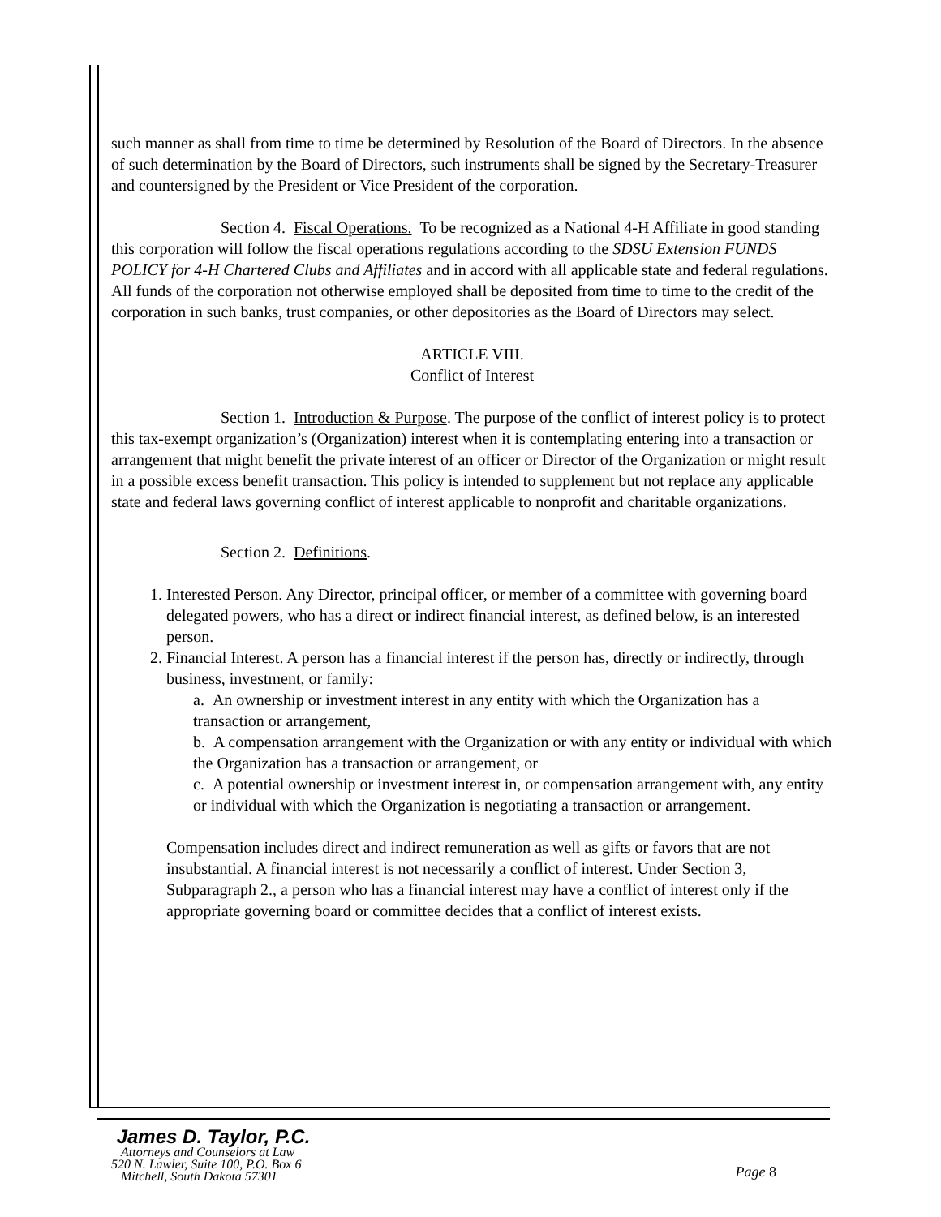such manner as shall from time to time be determined by Resolution of the Board of Directors. In the absence of such determination by the Board of Directors, such instruments shall be signed by the Secretary-Treasurer and countersigned by the President or Vice President of the corporation.
Section 4. Fiscal Operations. To be recognized as a National 4-H Affiliate in good standing this corporation will follow the fiscal operations regulations according to the SDSU Extension FUNDS POLICY for 4-H Chartered Clubs and Affiliates and in accord with all applicable state and federal regulations. All funds of the corporation not otherwise employed shall be deposited from time to time to the credit of the corporation in such banks, trust companies, or other depositories as the Board of Directors may select.
ARTICLE VIII.
Conflict of Interest
Section 1. Introduction & Purpose. The purpose of the conflict of interest policy is to protect this tax-exempt organization’s (Organization) interest when it is contemplating entering into a transaction or arrangement that might benefit the private interest of an officer or Director of the Organization or might result in a possible excess benefit transaction. This policy is intended to supplement but not replace any applicable state and federal laws governing conflict of interest applicable to nonprofit and charitable organizations.
Section 2. Definitions.
1. Interested Person. Any Director, principal officer, or member of a committee with governing board delegated powers, who has a direct or indirect financial interest, as defined below, is an interested person.
2. Financial Interest. A person has a financial interest if the person has, directly or indirectly, through business, investment, or family:
a. An ownership or investment interest in any entity with which the Organization has a transaction or arrangement,
b. A compensation arrangement with the Organization or with any entity or individual with which the Organization has a transaction or arrangement, or
c. A potential ownership or investment interest in, or compensation arrangement with, any entity or individual with which the Organization is negotiating a transaction or arrangement.
Compensation includes direct and indirect remuneration as well as gifts or favors that are not insubstantial. A financial interest is not necessarily a conflict of interest. Under Section 3, Subparagraph 2., a person who has a financial interest may have a conflict of interest only if the appropriate governing board or committee decides that a conflict of interest exists.
James D. Taylor, P.C.
Attorneys and Counselors at Law
520 N. Lawler, Suite 100, P.O. Box 6
Mitchell, South Dakota 57301
Page 8